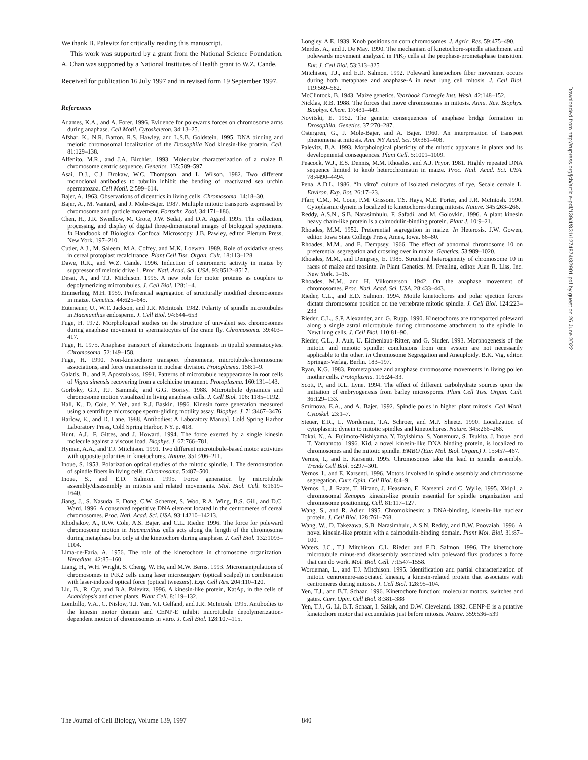We thank B. Palevitz for critically reading this manuscript.
This work was supported by a grant from the National Science Foundation. A. Chan was supported by a National Institutes of Health grant to W.Z. Cande.
Received for publication 16 July 1997 and in revised form 19 September 1997.
References
Adames, K.A., and A. Forer. 1996. Evidence for polewards forces on chromosome arms during anaphase. Cell Motil. Cytoskeleton. 34:13–25.
Afshar, K., N.R. Barton, R.S. Hawley, and L.S.B. Goldstein. 1995. DNA binding and meiotic chromosomal localization of the Drosophila Nod kinesin-like protein. Cell. 81:129–138.
Alfenito, M.R., and J.A. Birchler. 1993. Molecular characterization of a maize B chromosome centric sequence. Genetics. 135:589–597.
Asai, D.J., C.J. Brokaw, W.C. Thompson, and L. Wilson. 1982. Two different monoclonal antibodies to tubulin inhibit the bending of reactivated sea urchin spermatozoa. Cell Motil. 2:599–614.
Bajer, A. 1963. Observations of dicentrics in living cells. Chromosoma. 14:18–30.
Bajer, A., M. Vantard, and J. Mole-Bajer. 1987. Multiple mitotic transports expressed by chromosome and particle movement. Fortschr. Zool. 34:171–186.
Chen, H., J.R. Swedlow, M. Grote, J.W. Sedat, and D.A. Agard. 1995. The collection, processing, and display of digital three-dimensional images of biological specimens. In Handbook of Biological Confocal Microscopy. J.B. Pawley, editor. Plenum Press, New York. 197–210.
Cutler, A.J., M. Saleem, M.A. Coffey, and M.K. Loewen. 1989. Role of oxidative stress in cereal protoplast recalcitrance. Plant Cell Tiss. Organ. Cult. 18:113–128.
Dawe, R.K., and W.Z. Cande. 1996. Induction of centromeric activity in maize by suppressor of meiotic drive 1. Proc. Natl. Acad. Sci. USA. 93:8512–8517.
Desai, A., and T.J. Mitchison. 1995. A new role for motor proteins as couplers to depolymerizing microtubules. J. Cell Biol. 128:1–4.
Emmerling, M.H. 1959. Preferential segregation of structurally modified chromosomes in maize. Genetics. 44:625–645.
Euteneuer, U., W.T. Jackson, and J.R. McIntosh. 1982. Polarity of spindle microtubules in Haemanthus endosperm. J. Cell Biol. 94:644–653
Fuge, H. 1972. Morphological studies on the structure of univalent sex chromosomes during anaphase movement in spermatocytes of the crane fly. Chromosoma. 39:403–417.
Fuge, H. 1975. Anaphase transport of akinetochoric fragments in tipulid spermatocytes. Chromosoma. 52:149–158.
Fuge, H. 1990. Non-kinetochore transport phenomena, microtubule-chromosome associations, and force transmission in nuclear division. Protoplasma. 158:1–9.
Galatis, B., and P. Apostolakos. 1991. Patterns of microtubule reappearance in root cells of Vigna sinensis recovering from a colchicine treatment. Protoplasma. 160:131–143.
Gorbsky, G.J., P.J. Sammak, and G.G. Borisy. 1988. Microtubule dynamics and chromosome motion visualized in living anaphase cells. J. Cell Biol. 106: 1185–1192.
Hall, K., D. Cole, Y. Yeh, and R.J. Baskin. 1996. Kinesin force generation measured using a centrifuge microscope sperm-gliding motility assay. Biophys. J. 71:3467–3476.
Harlow, E., and D. Lane. 1988. Antibodies: A Laboratory Manual. Cold Spring Harbor Laboratory Press, Cold Spring Harbor, NY. p. 418.
Hunt, A.J., F. Gittes, and J. Howard. 1994. The force exerted by a single kinesin molecule against a viscous load. Biophys. J. 67:766–781.
Hyman, A.A., and T.J. Mitchison. 1991. Two different microtubule-based motor activities with opposite polarities in kinetochores. Nature. 351:206–211.
Inoue, S. 1953. Polarization optical studies of the mitotic spindle. I. The demonstration of spindle fibers in living cells. Chromosoma. 5:487–500.
Inoue, S., and E.D. Salmon. 1995. Force generation by microtubule assembly/disassembly in mitosis and related movements. Mol. Biol. Cell. 6:1619–1640.
Jiang, J., S. Nasuda, F. Dong, C.W. Scherrer, S. Woo, R.A. Wing, B.S. Gill, and D.C. Ward. 1996. A conserved repetitive DNA element located in the centromeres of cereal chromosomes. Proc. Natl. Acad. Sci. USA. 93:14210–14213.
Khodjakov, A., R.W. Cole, A.S. Bajer, and C.L. Rieder. 1996. The force for poleward chromosome motion in Haemanthus cells acts along the length of the chromosome during metaphase but only at the kinetochore during anaphase. J. Cell Biol. 132:1093–1104.
Lima-de-Faria, A. 1956. The role of the kinetochore in chromosome organization. Hereditas. 42:85–160
Liang, H., W.H. Wright, S. Cheng, W. He, and M.W. Berns. 1993. Micromanipulations of chromosomes in PtK2 cells using laser microsurgery (optical scalpel) in combination with laser-induced optical force (optical tweezers). Exp. Cell Res. 204:110–120.
Liu, B., R. Cyr, and B.A. Palevitz. 1996. A kinesin-like protein, KatAp, in the cells of Arabidopsis and other plants. Plant Cell. 8:119–132.
Lombillo, V.A., C. Nislow, T.J. Yen, V.I. Gelfand, and J.R. McIntosh. 1995. Antibodies to the kinesin motor domain and CENP-E inhibit microtubule depolymerization-dependent motion of chromosomes in vitro. J. Cell Biol. 128:107–115.
Longley, A.E. 1939. Knob positions on corn chromosomes. J. Agric. Res. 59:475–490.
Merdes, A., and J. De May. 1990. The mechanism of kinetochore-spindle attachment and polewards movement analyzed in PtK<sub>2</sub> cells at the prophase-prometaphase transition. Eur. J. Cell Biol. 53:313–325
Mitchison, T.J., and E.D. Salmon. 1992. Poleward kinetochore fiber movement occurs during both metaphase and anaphase-A in newt lung cell mitosis. J. Cell Biol. 119:569–582.
McClintock, B. 1943. Maize genetics. Yearbook Carnegie Inst. Wash. 42:148–152.
Nicklas, R.B. 1988. The forces that move chromosomes in mitosis. Annu. Rev. Biophys. Biophys. Chem. 17:431–449.
Novitski, E. 1952. The genetic consequences of anaphase bridge formation in Drosophila. Genetics. 37:270–287.
Östergren, G., J. Mole-Bajer, and A. Bajer. 1960. An interpretation of transport phenomena at mitosis. Ann. NY Acad. Sci. 90:381–408.
Palevitz, B.A. 1993. Morphological plasticity of the mitotic apparatus in plants and its developmental consequences. Plant Cell. 5:1001–1009.
Peacock, W.J., E.S. Dennis, M.M. Rhoades, and A.J. Pryor. 1981. Highly repeated DNA sequence limited to knob heterochromatin in maize. Proc. Natl. Acad. Sci. USA. 78:4490–4494.
Pena, A.D.L. 1986. “In vitro” culture of isolated meiocytes of rye, Secale cereale L. Environ. Exp. Bot. 26:17–23.
Pfarr, C.M., M. Coue, P.M. Grissom, T.S. Hays, M.E. Porter, and J.R. McIntosh. 1990. Cytoplasmic dynein is localized to kinetochores during mitosis. Nature. 345:263–266.
Reddy, A.S.N., S.B. Narasimhulu, F. Safadi, and M. Golovkin. 1996. A plant kinesin heavy chain-like protein is a calmodulin-binding protein. Plant J. 10:9–21.
Rhoades, M.M. 1952. Preferential segregation in maize. In Heterosis. J.W. Gowen, editor. Iowa State College Press, Ames, Iowa. 66–80.
Rhoades, M.M., and E. Dempsey. 1966. The effect of abnormal chromosome 10 on preferential segregation and crossing over in maize. Genetics. 53:989–1020.
Rhoades, M.M., and Dempsey, E. 1985. Structural heterogeneity of chromosome 10 in races of maize and teosinte. In Plant Genetics. M. Freeling, editor. Alan R. Liss, Inc. New York. 1–18.
Rhoades, M.M., and H. Vilkomerson. 1942. On the anaphase movement of chromosomes. Proc. Natl. Acad. Sci. USA. 28:433–443.
Rieder, C.L., and E.D. Salmon. 1994. Motile kinetochores and polar ejection forces dictate chromosome position on the vertebrate mitotic spindle. J. Cell Biol. 124:223–233
Rieder, C.L., S.P. Alexander, and G. Rupp. 1990. Kinetochores are transported poleward along a single astral microtubule during chromosome attachment to the spindle in Newt lung cells. J. Cell Biol. 110:81–90.
Rieder, C.L., J. Ault, U. Eichenlaub-Ritter, and G. Sluder. 1993. Morphogenesis of the mitotic and meiotic spindle: conclusions from one system are not necessarily applicable to the other. In Chromosome Segregation and Aneuploidy. B.K. Vig, editor. Springer-Verlag, Berlin. 183–197.
Ryan, K.G. 1983. Prometaphase and anaphase chromosome movements in living pollen mother cells. Protoplasma. 116:24–33.
Scott, P., and R.L. Lyne. 1994. The effect of different carbohydrate sources upon the initiation of embryogenesis from barley microspores. Plant Cell Tiss. Organ. Cult. 36:129–133.
Smirnova, E.A., and A. Bajer. 1992. Spindle poles in higher plant mitosis. Cell Motil. Cytoskel. 23:1–7.
Steuer, E.R., L. Wordeman, T.A. Schroer, and M.P. Sheetz. 1990. Localization of cytoplasmic dynein to mitotic spindles and kinetochores. Nature. 345:266–268.
Tokai, N., A. Fujimoto-Nishiyama, Y. Toyishima, S. Yonemura, S. Tsukita, J. Inoue, and T. Yamamoto. 1996. Kid, a novel kinesin-like DNA binding protein, is localized to chromosomes and the mitotic spindle. EMBO (Eur. Mol. Biol. Organ.) J. 15:457–467.
Vernos, I., and E. Karsenti. 1995. Chromosomes take the lead in spindle assembly. Trends Cell Biol. 5:297–301.
Vernos, I., and E. Karsenti. 1996. Motors involved in spindle assembly and chromosome segregation. Curr. Opin. Cell Biol. 8:4–9.
Vernos, I., J. Raats, T. Hirano, J. Heasman, E. Karsenti, and C. Wylie. 1995. Xklp1, a chromosomal Xenopus kinesin-like protein essential for spindle organization and chromosome positioning. Cell. 81:117–127.
Wang, S., and R. Adler. 1995. Chromokinesin: a DNA-binding, kinesin-like nuclear protein. J. Cell Biol. 128:761–768.
Wang, W., D. Takezawa, S.B. Narasimhulu, A.S.N. Reddy, and B.W. Poovaiah. 1996. A novel kinesin-like protein with a calmodulin-binding domain. Plant Mol. Biol. 31:87–100.
Waters, J.C., T.J. Mitchison, C.L. Rieder, and E.D. Salmon. 1996. The kinetochore microtubule minus-end disassembly associated with poleward flux produces a force that can do work. Mol. Biol. Cell. 7:1547–1558.
Wordeman, L., and T.J. Mitchison. 1995. Identification and partial characterization of mitotic centromere-associated kinesin, a kinesin-related protein that associates with centromeres during mitosis. J. Cell Biol. 128:95–104.
Yen, T.J., and B.T. Schaar. 1996. Kinetochore function: molecular motors, switches and gates. Curr. Opin. Cell Biol. 8:381–388
Yen, T.J., G. Li, B.T. Schaar, I. Szilak, and D.W. Cleveland. 1992. CENP-E is a putative kinetochore motor that accumulates just before mitosis. Nature. 359:536–539
Downloaded from http://rupress.org/jcb/article-pdf/139/4/831/1274874/32901.pdf by guest on 26 June 2022
The Journal of Cell Biology, Volume 139, 1997 840